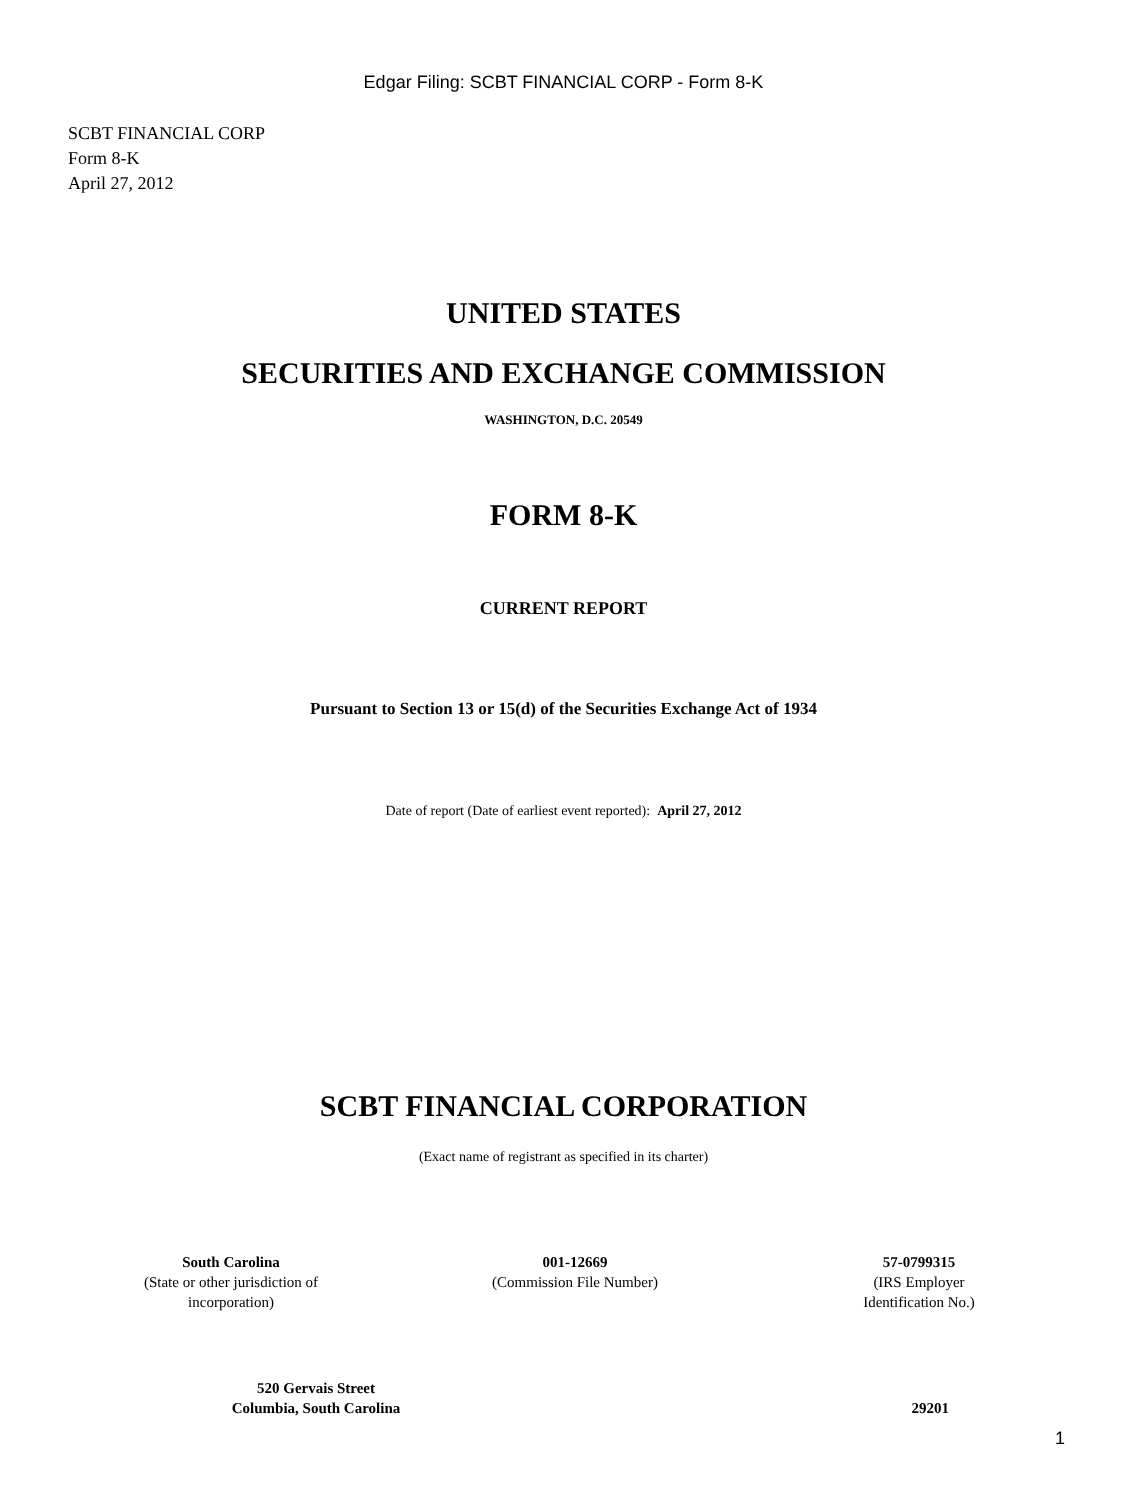Edgar Filing: SCBT FINANCIAL CORP - Form 8-K
SCBT FINANCIAL CORP
Form 8-K
April 27, 2012
UNITED STATES
SECURITIES AND EXCHANGE COMMISSION
WASHINGTON, D.C. 20549
FORM 8-K
CURRENT REPORT
Pursuant to Section 13 or 15(d) of the Securities Exchange Act of 1934
Date of report (Date of earliest event reported): April 27, 2012
SCBT FINANCIAL CORPORATION
(Exact name of registrant as specified in its charter)
| South Carolina (State or other jurisdiction of incorporation) | 001-12669 (Commission File Number) | 57-0799315 (IRS Employer Identification No.) |
| 520 Gervais Street Columbia, South Carolina | 29201 |
1